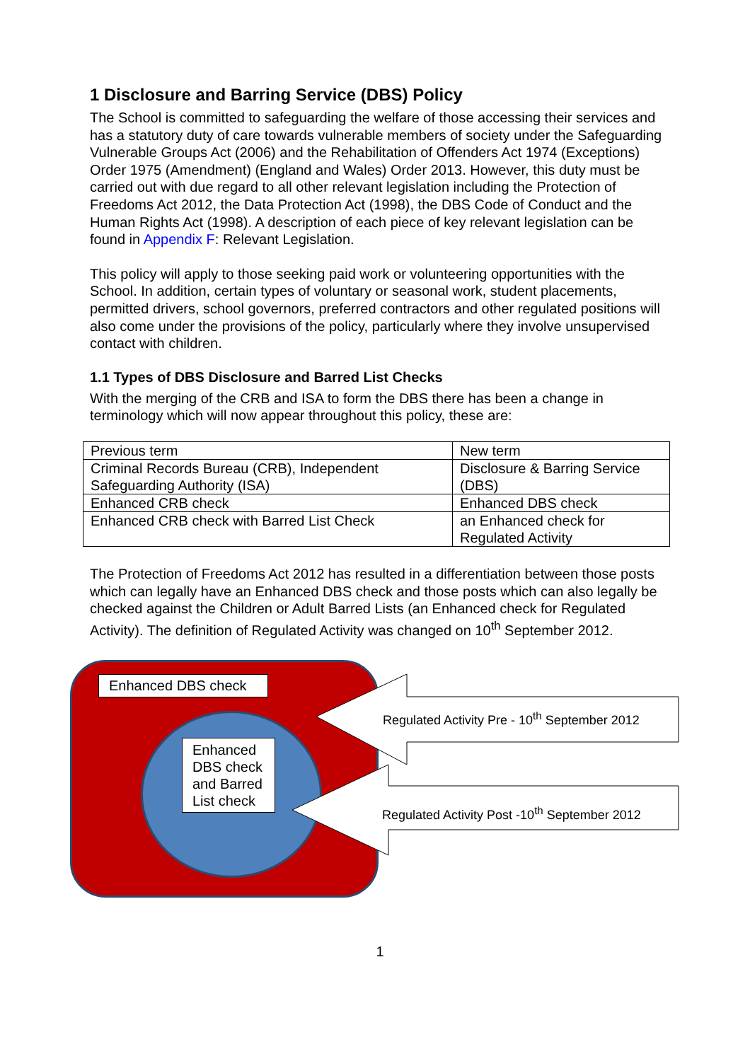1 Disclosure and Barring Service (DBS) Policy
The School is committed to safeguarding the welfare of those accessing their services and has a statutory duty of care towards vulnerable members of society under the Safeguarding Vulnerable Groups Act (2006) and the Rehabilitation of Offenders Act 1974 (Exceptions) Order 1975 (Amendment) (England and Wales) Order 2013. However, this duty must be carried out with due regard to all other relevant legislation including the Protection of Freedoms Act 2012, the Data Protection Act (1998), the DBS Code of Conduct and the Human Rights Act (1998). A description of each piece of key relevant legislation can be found in Appendix F: Relevant Legislation.
This policy will apply to those seeking paid work or volunteering opportunities with the School. In addition, certain types of voluntary or seasonal work, student placements, permitted drivers, school governors, preferred contractors and other regulated positions will also come under the provisions of the policy, particularly where they involve unsupervised contact with children.
1.1 Types of DBS Disclosure and Barred List Checks
With the merging of the CRB and ISA to form the DBS there has been a change in terminology which will now appear throughout this policy, these are:
| Previous term | New term |
| Criminal Records Bureau (CRB), Independent Safeguarding Authority (ISA) | Disclosure & Barring Service (DBS) |
| Enhanced CRB check | Enhanced DBS check |
| Enhanced CRB check with Barred List Check | an Enhanced check for Regulated Activity |
The Protection of Freedoms Act 2012 has resulted in a differentiation between those posts which can legally have an Enhanced DBS check and those posts which can also legally be checked against the Children or Adult Barred Lists (an Enhanced check for Regulated Activity). The definition of Regulated Activity was changed on 10<sup>th</sup> September 2012.
Enhanced DBS check
Enhanced DBS check and Barred List check
Regulated Activity Pre - 10<sup>th</sup> September 2012
Regulated Activity Post -10<sup>th</sup> September 2012
1